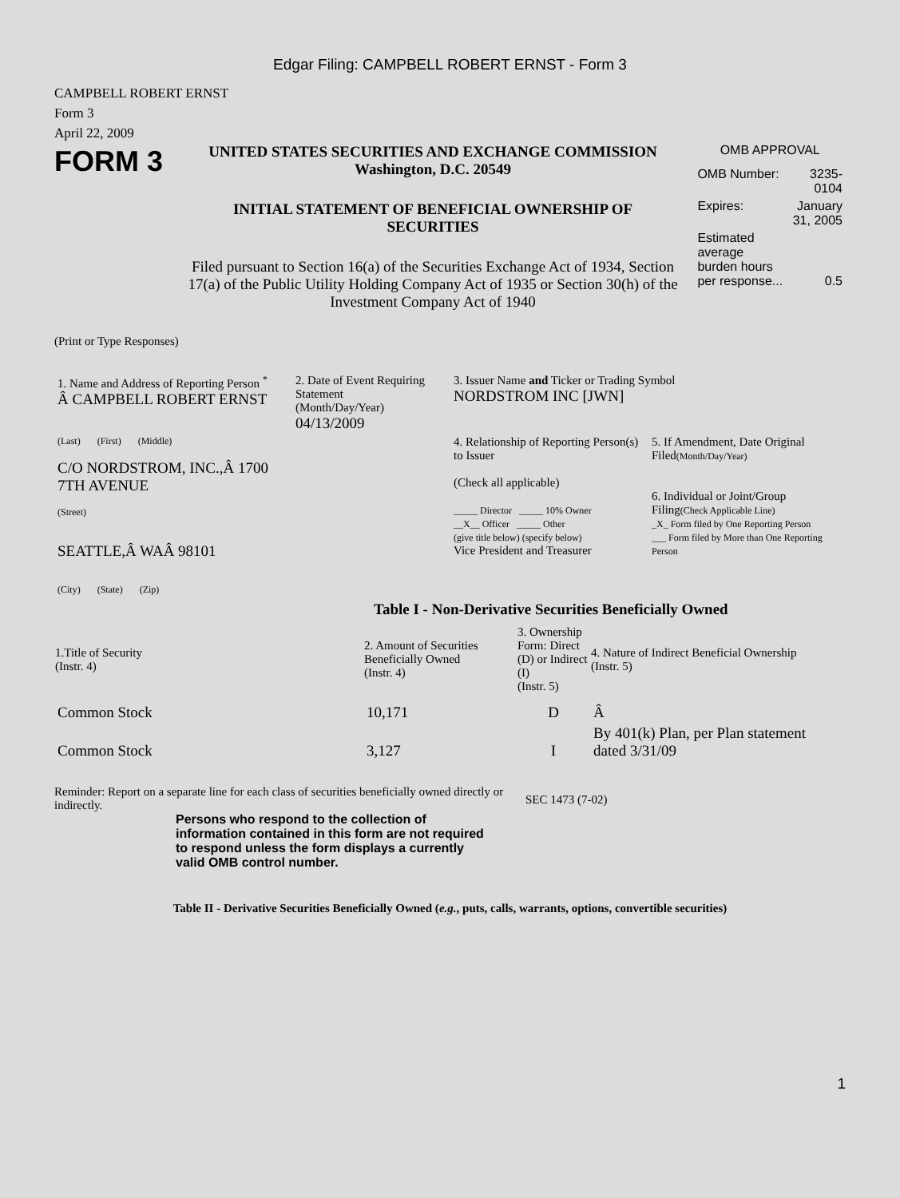Edgar Filing: CAMPBELL ROBERT ERNST - Form 3
CAMPBELL ROBERT ERNST
Form 3
April 22, 2009
FORM 3
UNITED STATES SECURITIES AND EXCHANGE COMMISSION
Washington, D.C. 20549
INITIAL STATEMENT OF BENEFICIAL OWNERSHIP OF
SECURITIES
Filed pursuant to Section 16(a) of the Securities Exchange Act of 1934, Section 17(a) of the Public Utility Holding Company Act of 1935 or Section 30(h) of the Investment Company Act of 1940
OMB APPROVAL
| OMB Number: | 3235-0104 |
| Expires: | January 31, 2005 |
| Estimated average burden hours per response... | 0.5 |
(Print or Type Responses)
| 1. Name and Address of Reporting Person <sup>*</sup> Â CAMPBELL ROBERT ERNST | 2. Date of Event Requiring Statement (Month/Day/Year) 04/13/2009 | 3. Issuer Name and Ticker or Trading Symbol NORDSTROM INC [JWN] | |
| (Last) (First) (Middle) C/O NORDSTROM, INC.,Â 1700 7TH AVENUE (Street) SEATTLE,Â WAÂ 98101 (City) (State) (Zip) | | 4. Relationship of Reporting Person(s) to Issuer (Check all applicable) _____ Director _____ 10% Owner __X__ Officer _____ Other (give title below) (specify below) Vice President and Treasurer | 5. If Amendment, Date Original Filed (Month/Day/Year) 6. Individual or Joint/Group Filing (Check Applicable Line) _X_ Form filed by One Reporting Person ___ Form filed by More than One Reporting Person |
Table I - Non-Derivative Securities Beneficially Owned
| 1.Title of Security (Instr. 4) | 2. Amount of Securities Beneficially Owned (Instr. 4) | 3. Ownership Form: Direct (D) or Indirect (I) (Instr. 5) | 4. Nature of Indirect Beneficial Ownership (Instr. 5) |
| --- | --- | --- | --- |
| Common Stock | 10,171 | D | Â |
| Common Stock | 3,127 | I | By 401(k) Plan, per Plan statement dated 3/31/09 |
Reminder: Report on a separate line for each class of securities beneficially owned directly or indirectly.
SEC 1473 (7-02)
Persons who respond to the collection of information contained in this form are not required to respond unless the form displays a currently valid OMB control number.
Table II - Derivative Securities Beneficially Owned (e.g., puts, calls, warrants, options, convertible securities)
1